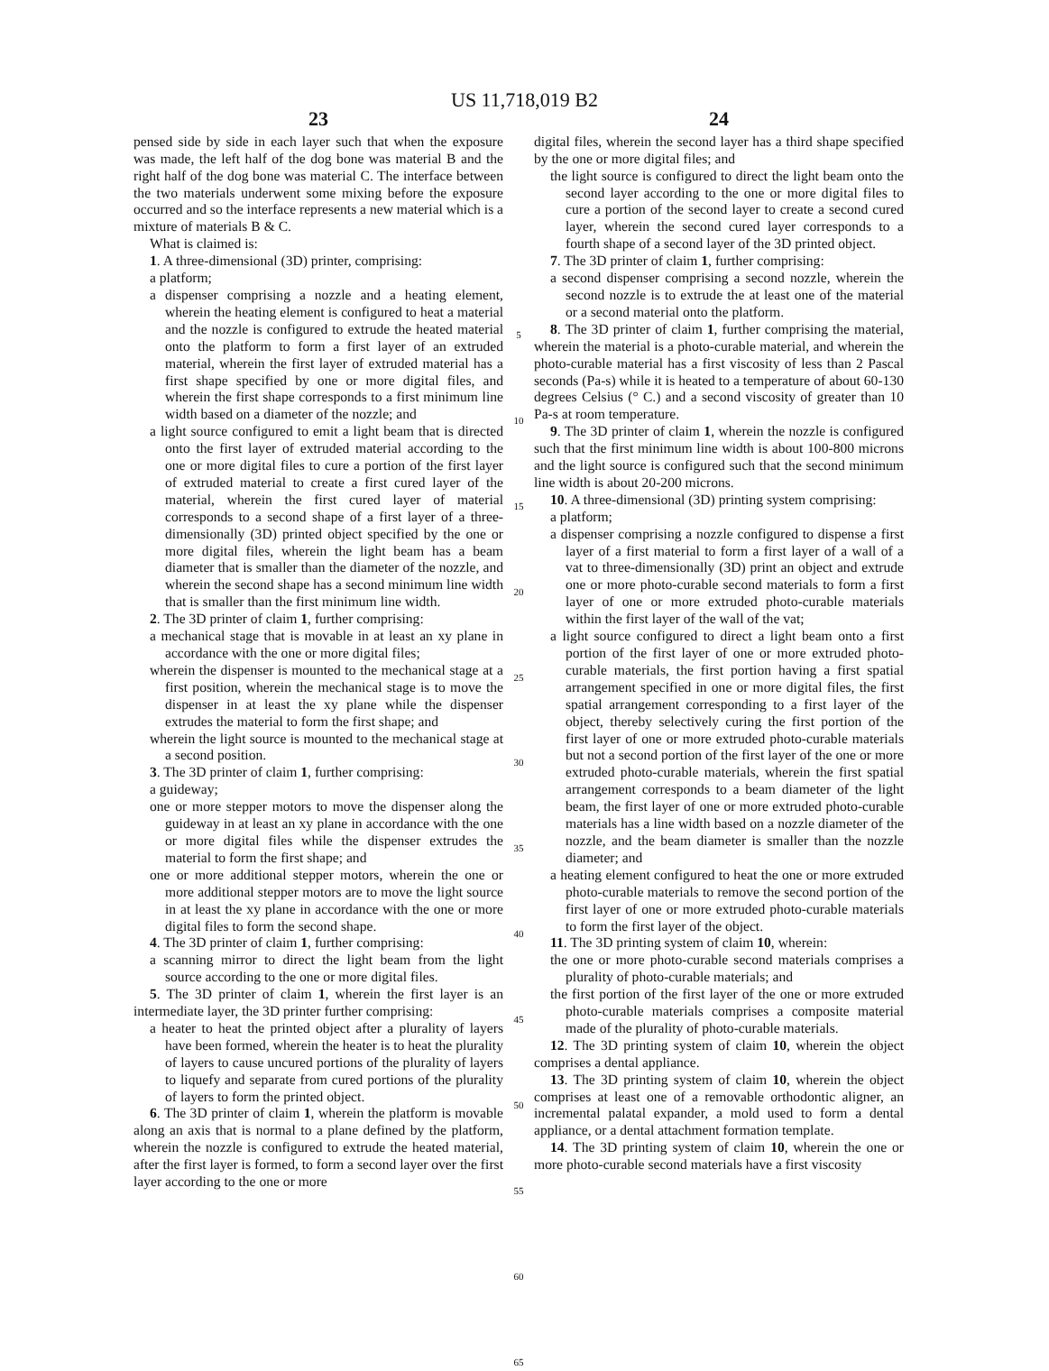US 11,718,019 B2
23
pensed side by side in each layer such that when the exposure was made, the left half of the dog bone was material B and the right half of the dog bone was material C. The interface between the two materials underwent some mixing before the exposure occurred and so the interface represents a new material which is a mixture of materials B & C.
What is claimed is:
1. A three-dimensional (3D) printer, comprising:
a platform;
a dispenser comprising a nozzle and a heating element, wherein the heating element is configured to heat a material and the nozzle is configured to extrude the heated material onto the platform to form a first layer of an extruded material, wherein the first layer of extruded material has a first shape specified by one or more digital files, and wherein the first shape corresponds to a first minimum line width based on a diameter of the nozzle; and
a light source configured to emit a light beam that is directed onto the first layer of extruded material according to the one or more digital files to cure a portion of the first layer of extruded material to create a first cured layer of the material, wherein the first cured layer of material corresponds to a second shape of a first layer of a three-dimensionally (3D) printed object specified by the one or more digital files, wherein the light beam has a beam diameter that is smaller than the diameter of the nozzle, and wherein the second shape has a second minimum line width that is smaller than the first minimum line width.
2. The 3D printer of claim 1, further comprising:
a mechanical stage that is movable in at least an xy plane in accordance with the one or more digital files;
wherein the dispenser is mounted to the mechanical stage at a first position, wherein the mechanical stage is to move the dispenser in at least the xy plane while the dispenser extrudes the material to form the first shape; and
wherein the light source is mounted to the mechanical stage at a second position.
3. The 3D printer of claim 1, further comprising:
a guideway;
one or more stepper motors to move the dispenser along the guideway in at least an xy plane in accordance with the one or more digital files while the dispenser extrudes the material to form the first shape; and
one or more additional stepper motors, wherein the one or more additional stepper motors are to move the light source in at least the xy plane in accordance with the one or more digital files to form the second shape.
4. The 3D printer of claim 1, further comprising:
a scanning mirror to direct the light beam from the light source according to the one or more digital files.
5. The 3D printer of claim 1, wherein the first layer is an intermediate layer, the 3D printer further comprising:
a heater to heat the printed object after a plurality of layers have been formed, wherein the heater is to heat the plurality of layers to cause uncured portions of the plurality of layers to liquefy and separate from cured portions of the plurality of layers to form the printed object.
6. The 3D printer of claim 1, wherein the platform is movable along an axis that is normal to a plane defined by the platform, wherein the nozzle is configured to extrude the heated material, after the first layer is formed, to form a second layer over the first layer according to the one or more
5
10
15
20
25
30
35
40
45
50
55
60
65
24
digital files, wherein the second layer has a third shape specified by the one or more digital files; and
the light source is configured to direct the light beam onto the second layer according to the one or more digital files to cure a portion of the second layer to create a second cured layer, wherein the second cured layer corresponds to a fourth shape of a second layer of the 3D printed object.
7. The 3D printer of claim 1, further comprising:
a second dispenser comprising a second nozzle, wherein the second nozzle is to extrude the at least one of the material or a second material onto the platform.
8. The 3D printer of claim 1, further comprising the material, wherein the material is a photo-curable material, and wherein the photo-curable material has a first viscosity of less than 2 Pascal seconds (Pa-s) while it is heated to a temperature of about 60-130 degrees Celsius (° C.) and a second viscosity of greater than 10 Pa-s at room temperature.
9. The 3D printer of claim 1, wherein the nozzle is configured such that the first minimum line width is about 100-800 microns and the light source is configured such that the second minimum line width is about 20-200 microns.
10. A three-dimensional (3D) printing system comprising:
a platform;
a dispenser comprising a nozzle configured to dispense a first layer of a first material to form a first layer of a wall of a vat to three-dimensionally (3D) print an object and extrude one or more photo-curable second materials to form a first layer of one or more extruded photo-curable materials within the first layer of the wall of the vat;
a light source configured to direct a light beam onto a first portion of the first layer of one or more extruded photo-curable materials, the first portion having a first spatial arrangement specified in one or more digital files, the first spatial arrangement corresponding to a first layer of the object, thereby selectively curing the first portion of the first layer of one or more extruded photo-curable materials but not a second portion of the first layer of the one or more extruded photo-curable materials, wherein the first spatial arrangement corresponds to a beam diameter of the light beam, the first layer of one or more extruded photo-curable materials has a line width based on a nozzle diameter of the nozzle, and the beam diameter is smaller than the nozzle diameter; and
a heating element configured to heat the one or more extruded photo-curable materials to remove the second portion of the first layer of one or more extruded photo-curable materials to form the first layer of the object.
11. The 3D printing system of claim 10, wherein:
the one or more photo-curable second materials comprises a plurality of photo-curable materials; and
the first portion of the first layer of the one or more extruded photo-curable materials comprises a composite material made of the plurality of photo-curable materials.
12. The 3D printing system of claim 10, wherein the object comprises a dental appliance.
13. The 3D printing system of claim 10, wherein the object comprises at least one of a removable orthodontic aligner, an incremental palatal expander, a mold used to form a dental appliance, or a dental attachment formation template.
14. The 3D printing system of claim 10, wherein the one or more photo-curable second materials have a first viscosity